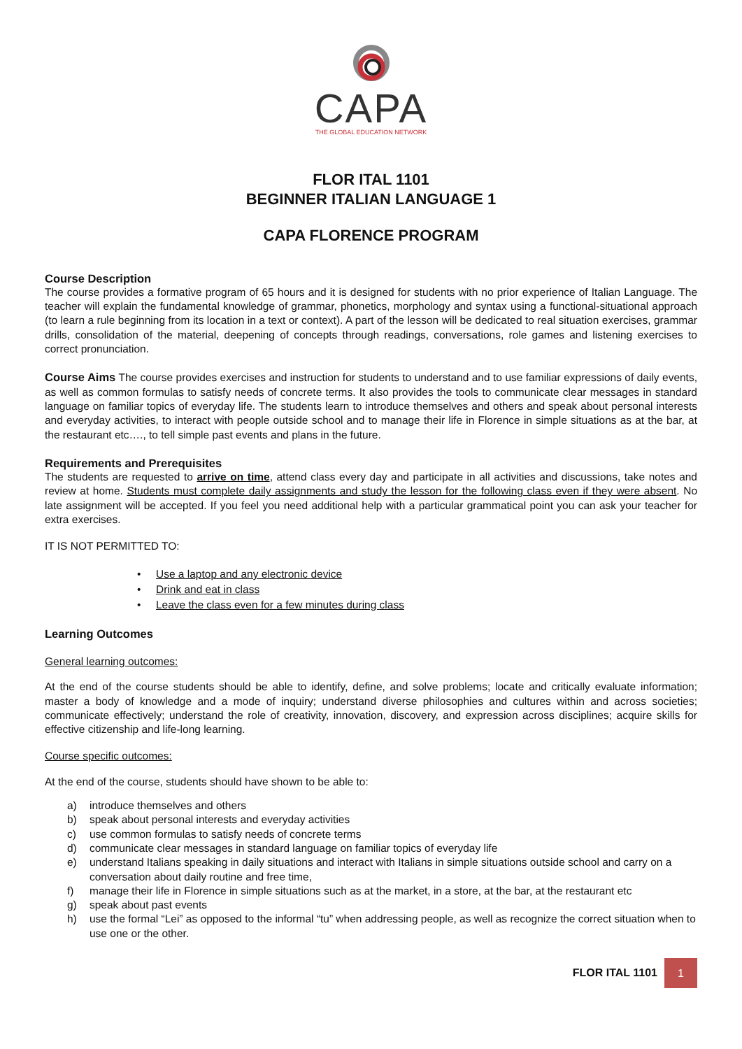CAPA
THE GLOBAL EDUCATION NETWORK
FLOR ITAL 1101
BEGINNER ITALIAN LANGUAGE 1
CAPA FLORENCE PROGRAM
Course Description
The course provides a formative program of 65 hours and it is designed for students with no prior experience of Italian Language. The teacher will explain the fundamental knowledge of grammar, phonetics, morphology and syntax using a functional-situational approach (to learn a rule beginning from its location in a text or context). A part of the lesson will be dedicated to real situation exercises, grammar drills, consolidation of the material, deepening of concepts through readings, conversations, role games and listening exercises to correct pronunciation.
Course Aims The course provides exercises and instruction for students to understand and to use familiar expressions of daily events, as well as common formulas to satisfy needs of concrete terms. It also provides the tools to communicate clear messages in standard language on familiar topics of everyday life. The students learn to introduce themselves and others and speak about personal interests and everyday activities, to interact with people outside school and to manage their life in Florence in simple situations as at the bar, at the restaurant etc…., to tell simple past events and plans in the future.
Requirements and Prerequisites
The students are requested to arrive on time, attend class every day and participate in all activities and discussions, take notes and review at home. Students must complete daily assignments and study the lesson for the following class even if they were absent. No late assignment will be accepted. If you feel you need additional help with a particular grammatical point you can ask your teacher for extra exercises.
IT IS NOT PERMITTED TO:
• Use a laptop and any electronic device
• Drink and eat in class
• Leave the class even for a few minutes during class
Learning Outcomes
General learning outcomes:
At the end of the course students should be able to identify, define, and solve problems; locate and critically evaluate information; master a body of knowledge and a mode of inquiry; understand diverse philosophies and cultures within and across societies; communicate effectively; understand the role of creativity, innovation, discovery, and expression across disciplines; acquire skills for effective citizenship and life-long learning.
Course specific outcomes:
At the end of the course, students should have shown to be able to:
a) introduce themselves and others
b) speak about personal interests and everyday activities
c) use common formulas to satisfy needs of concrete terms
d) communicate clear messages in standard language on familiar topics of everyday life
e) understand Italians speaking in daily situations and interact with Italians in simple situations outside school and carry on a conversation about daily routine and free time,
f) manage their life in Florence in simple situations such as at the market, in a store, at the bar, at the restaurant etc
g) speak about past events
h) use the formal “Lei” as opposed to the informal “tu” when addressing people, as well as recognize the correct situation when to use one or the other.
FLOR ITAL 1101 1